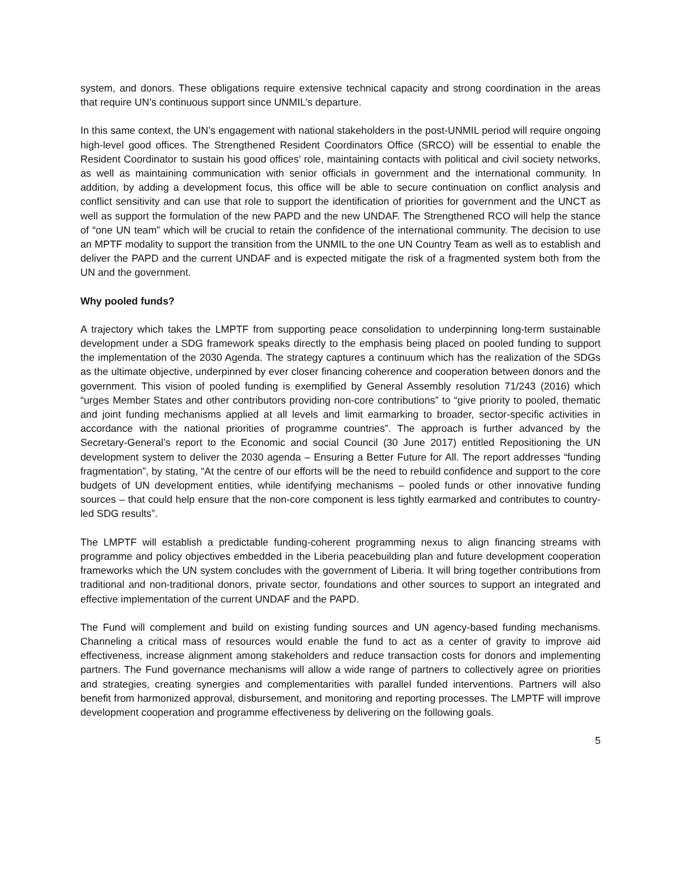system, and donors. These obligations require extensive technical capacity and strong coordination in the areas that require UN’s continuous support since UNMIL’s departure.
In this same context, the UN’s engagement with national stakeholders in the post-UNMIL period will require ongoing high-level good offices. The Strengthened Resident Coordinators Office (SRCO) will be essential to enable the Resident Coordinator to sustain his good offices’ role, maintaining contacts with political and civil society networks, as well as maintaining communication with senior officials in government and the international community. In addition, by adding a development focus, this office will be able to secure continuation on conflict analysis and conflict sensitivity and can use that role to support the identification of priorities for government and the UNCT as well as support the formulation of the new PAPD and the new UNDAF. The Strengthened RCO will help the stance of “one UN team” which will be crucial to retain the confidence of the international community. The decision to use an MPTF modality to support the transition from the UNMIL to the one UN Country Team as well as to establish and deliver the PAPD and the current UNDAF and is expected mitigate the risk of a fragmented system both from the UN and the government.
Why pooled funds?
A trajectory which takes the LMPTF from supporting peace consolidation to underpinning long-term sustainable development under a SDG framework speaks directly to the emphasis being placed on pooled funding to support the implementation of the 2030 Agenda. The strategy captures a continuum which has the realization of the SDGs as the ultimate objective, underpinned by ever closer financing coherence and cooperation between donors and the government. This vision of pooled funding is exemplified by General Assembly resolution 71/243 (2016) which “urges Member States and other contributors providing non-core contributions” to “give priority to pooled, thematic and joint funding mechanisms applied at all levels and limit earmarking to broader, sector-specific activities in accordance with the national priorities of programme countries”. The approach is further advanced by the Secretary-General’s report to the Economic and social Council (30 June 2017) entitled Repositioning the UN development system to deliver the 2030 agenda – Ensuring a Better Future for All. The report addresses “funding fragmentation”, by stating, “At the centre of our efforts will be the need to rebuild confidence and support to the core budgets of UN development entities, while identifying mechanisms – pooled funds or other innovative funding sources – that could help ensure that the non-core component is less tightly earmarked and contributes to country-led SDG results”.
The LMPTF will establish a predictable funding-coherent programming nexus to align financing streams with programme and policy objectives embedded in the Liberia peacebuilding plan and future development cooperation frameworks which the UN system concludes with the government of Liberia. It will bring together contributions from traditional and non-traditional donors, private sector, foundations and other sources to support an integrated and effective implementation of the current UNDAF and the PAPD.
The Fund will complement and build on existing funding sources and UN agency-based funding mechanisms. Channeling a critical mass of resources would enable the fund to act as a center of gravity to improve aid effectiveness, increase alignment among stakeholders and reduce transaction costs for donors and implementing partners. The Fund governance mechanisms will allow a wide range of partners to collectively agree on priorities and strategies, creating synergies and complementarities with parallel funded interventions. Partners will also benefit from harmonized approval, disbursement, and monitoring and reporting processes. The LMPTF will improve development cooperation and programme effectiveness by delivering on the following goals.
5